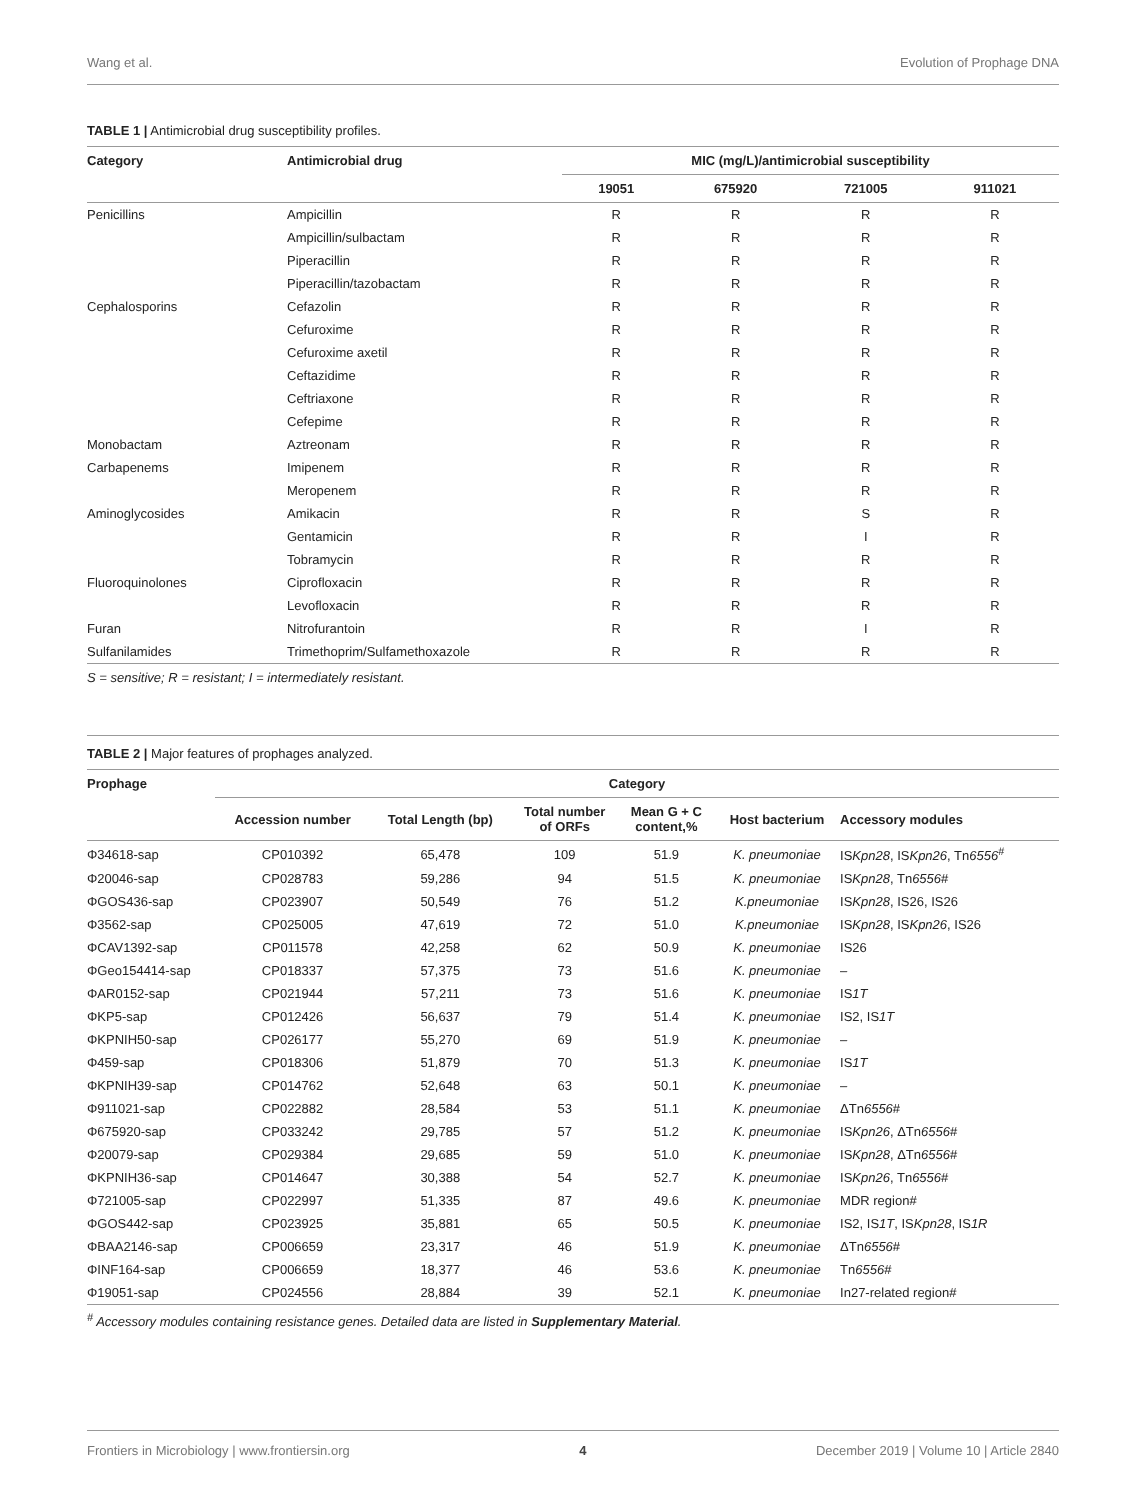Wang et al. Evolution of Prophage DNA
TABLE 1 | Antimicrobial drug susceptibility profiles.
| Category | Antimicrobial drug | MIC (mg/L)/antimicrobial susceptibility | | | |
| --- | --- | --- | --- | --- | --- |
| | | 19051 | 675920 | 721005 | 911021 |
| Penicillins | Ampicillin | R | R | R | R |
| | Ampicillin/sulbactam | R | R | R | R |
| | Piperacillin | R | R | R | R |
| | Piperacillin/tazobactam | R | R | R | R |
| Cephalosporins | Cefazolin | R | R | R | R |
| | Cefuroxime | R | R | R | R |
| | Cefuroxime axetil | R | R | R | R |
| | Ceftazidime | R | R | R | R |
| | Ceftriaxone | R | R | R | R |
| | Cefepime | R | R | R | R |
| Monobactam | Aztreonam | R | R | R | R |
| Carbapenems | Imipenem | R | R | R | R |
| | Meropenem | R | R | R | R |
| Aminoglycosides | Amikacin | R | R | S | R |
| | Gentamicin | R | R | I | R |
| | Tobramycin | R | R | R | R |
| Fluoroquinolones | Ciprofloxacin | R | R | R | R |
| | Levofloxacin | R | R | R | R |
| Furan | Nitrofurantoin | R | R | I | R |
| Sulfanilamides | Trimethoprim/Sulfamethoxazole | R | R | R | R |
S = sensitive; R = resistant; I = intermediately resistant.
TABLE 2 | Major features of prophages analyzed.
| Prophage | Category | | | | | |
| --- | --- | --- | --- | --- | --- | --- |
| | Accession number | Total Length (bp) | Total number of ORFs | Mean G + C content,% | Host bacterium | Accessory modules |
| Φ34618-sap | CP010392 | 65,478 | 109 | 51.9 | K. pneumoniae | IS Kpn28 , IS Kpn26 , Tn 6556<sup>#</sup> |
| Φ20046-sap | CP028783 | 59,286 | 94 | 51.5 | K. pneumoniae | IS Kpn28 , Tn 6556 # |
| ΦGOS436-sap | CP023907 | 50,549 | 76 | 51.2 | K.pneumoniae | IS Kpn28 , IS26, IS26 |
| Φ3562-sap | CP025005 | 47,619 | 72 | 51.0 | K.pneumoniae | IS Kpn28 , IS Kpn26 , IS26 |
| ΦCAV1392-sap | CP011578 | 42,258 | 62 | 50.9 | K. pneumoniae | IS26 |
| ΦGeo154414-sap | CP018337 | 57,375 | 73 | 51.6 | K. pneumoniae | – |
| ΦAR0152-sap | CP021944 | 57,211 | 73 | 51.6 | K. pneumoniae | IS 1T |
| ΦKP5-sap | CP012426 | 56,637 | 79 | 51.4 | K. pneumoniae | IS2, IS 1T |
| ΦKPNIH50-sap | CP026177 | 55,270 | 69 | 51.9 | K. pneumoniae | – |
| Φ459-sap | CP018306 | 51,879 | 70 | 51.3 | K. pneumoniae | IS 1T |
| ΦKPNIH39-sap | CP014762 | 52,648 | 63 | 50.1 | K. pneumoniae | – |
| Φ911021-sap | CP022882 | 28,584 | 53 | 51.1 | K. pneumoniae | ΔTn 6556 # |
| Φ675920-sap | CP033242 | 29,785 | 57 | 51.2 | K. pneumoniae | IS Kpn26 , ΔTn 6556 # |
| Φ20079-sap | CP029384 | 29,685 | 59 | 51.0 | K. pneumoniae | IS Kpn28 , ΔTn 6556 # |
| ΦKPNIH36-sap | CP014647 | 30,388 | 54 | 52.7 | K. pneumoniae | IS Kpn26 , Tn 6556 # |
| Φ721005-sap | CP022997 | 51,335 | 87 | 49.6 | K. pneumoniae | MDR region# |
| ΦGOS442-sap | CP023925 | 35,881 | 65 | 50.5 | K. pneumoniae | IS2, IS 1T , IS Kpn28 , IS 1R |
| ΦBAA2146-sap | CP006659 | 23,317 | 46 | 51.9 | K. pneumoniae | ΔTn 6556 # |
| ΦINF164-sap | CP006659 | 18,377 | 46 | 53.6 | K. pneumoniae | Tn 6556 # |
| Φ19051-sap | CP024556 | 28,884 | 39 | 52.1 | K. pneumoniae | In27-related region# |
<sup>#</sup> Accessory modules containing resistance genes. Detailed data are listed in Supplementary Material.
Frontiers in Microbiology | www.frontiersin.org 4 December 2019 | Volume 10 | Article 2840